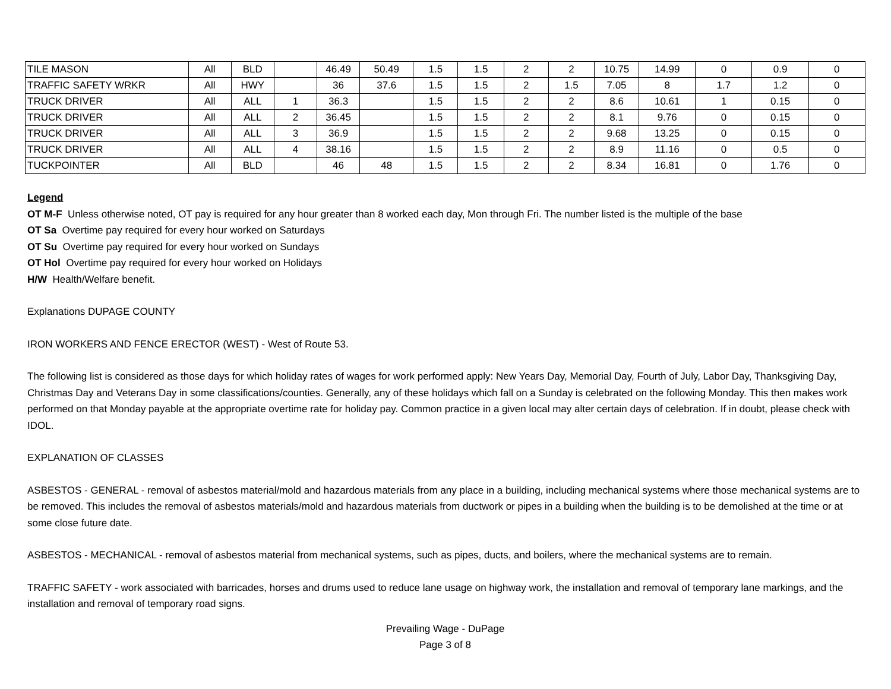| TILE MASON | All | BLD | | 46.49 | 50.49 | 1.5 | 1.5 | 2 | 2 | 10.75 | 14.99 | 0 | 0.9 | 0 |
| TRAFFIC SAFETY WRKR | All | HWY | | 36 | 37.6 | 1.5 | 1.5 | 2 | 1.5 | 7.05 | 8 | 1.7 | 1.2 | 0 |
| TRUCK DRIVER | All | ALL | 1 | 36.3 | | 1.5 | 1.5 | 2 | 2 | 8.6 | 10.61 | 1 | 0.15 | 0 |
| TRUCK DRIVER | All | ALL | 2 | 36.45 | | 1.5 | 1.5 | 2 | 2 | 8.1 | 9.76 | 0 | 0.15 | 0 |
| TRUCK DRIVER | All | ALL | 3 | 36.9 | | 1.5 | 1.5 | 2 | 2 | 9.68 | 13.25 | 0 | 0.15 | 0 |
| TRUCK DRIVER | All | ALL | 4 | 38.16 | | 1.5 | 1.5 | 2 | 2 | 8.9 | 11.16 | 0 | 0.5 | 0 |
| TUCKPOINTER | All | BLD | | 46 | 48 | 1.5 | 1.5 | 2 | 2 | 8.34 | 16.81 | 0 | 1.76 | 0 |
Legend
OT M-F Unless otherwise noted, OT pay is required for any hour greater than 8 worked each day, Mon through Fri. The number listed is the multiple of the base
OT Sa Overtime pay required for every hour worked on Saturdays
OT Su Overtime pay required for every hour worked on Sundays
OT Hol Overtime pay required for every hour worked on Holidays
H/W Health/Welfare benefit.
Explanations DUPAGE COUNTY
IRON WORKERS AND FENCE ERECTOR (WEST) - West of Route 53.
The following list is considered as those days for which holiday rates of wages for work performed apply: New Years Day, Memorial Day, Fourth of July, Labor Day, Thanksgiving Day, Christmas Day and Veterans Day in some classifications/counties. Generally, any of these holidays which fall on a Sunday is celebrated on the following Monday. This then makes work performed on that Monday payable at the appropriate overtime rate for holiday pay. Common practice in a given local may alter certain days of celebration. If in doubt, please check with IDOL.
EXPLANATION OF CLASSES
ASBESTOS - GENERAL - removal of asbestos material/mold and hazardous materials from any place in a building, including mechanical systems where those mechanical systems are to be removed. This includes the removal of asbestos materials/mold and hazardous materials from ductwork or pipes in a building when the building is to be demolished at the time or at some close future date.
ASBESTOS - MECHANICAL - removal of asbestos material from mechanical systems, such as pipes, ducts, and boilers, where the mechanical systems are to remain.
TRAFFIC SAFETY - work associated with barricades, horses and drums used to reduce lane usage on highway work, the installation and removal of temporary lane markings, and the installation and removal of temporary road signs.
Prevailing Wage - DuPage
Page 3 of 8